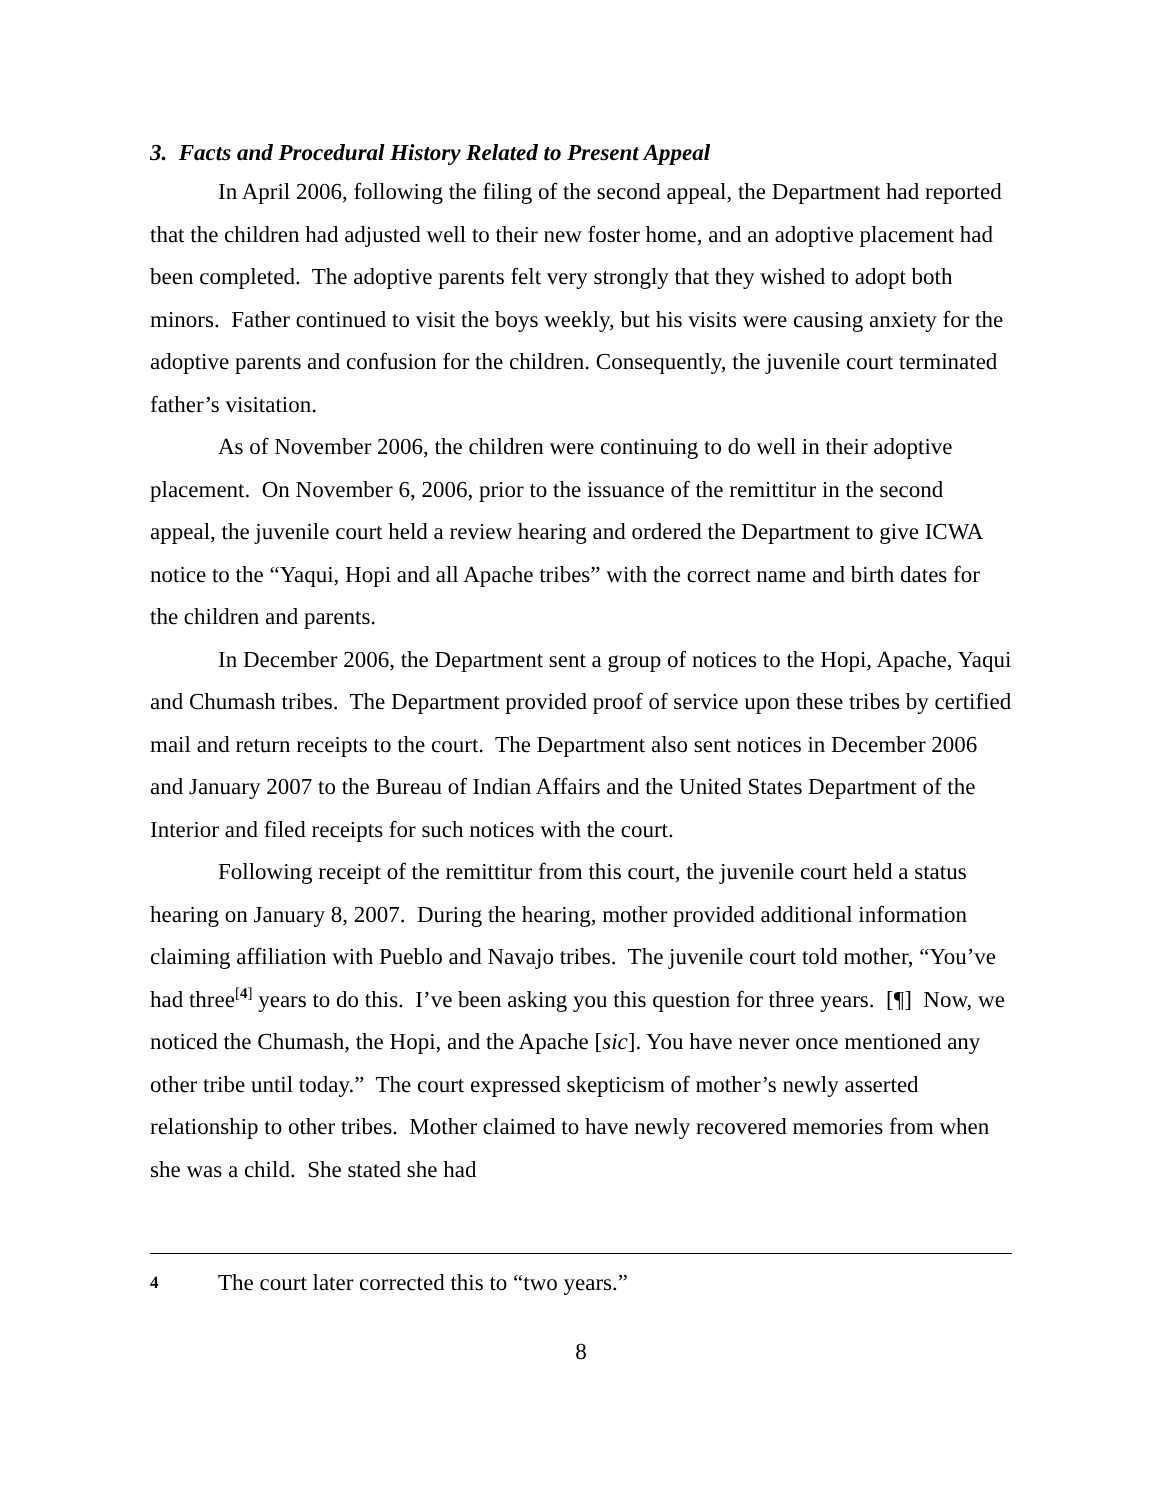3. Facts and Procedural History Related to Present Appeal
In April 2006, following the filing of the second appeal, the Department had reported that the children had adjusted well to their new foster home, and an adoptive placement had been completed. The adoptive parents felt very strongly that they wished to adopt both minors. Father continued to visit the boys weekly, but his visits were causing anxiety for the adoptive parents and confusion for the children. Consequently, the juvenile court terminated father’s visitation.
As of November 2006, the children were continuing to do well in their adoptive placement. On November 6, 2006, prior to the issuance of the remittitur in the second appeal, the juvenile court held a review hearing and ordered the Department to give ICWA notice to the “Yaqui, Hopi and all Apache tribes” with the correct name and birth dates for the children and parents.
In December 2006, the Department sent a group of notices to the Hopi, Apache, Yaqui and Chumash tribes. The Department provided proof of service upon these tribes by certified mail and return receipts to the court. The Department also sent notices in December 2006 and January 2007 to the Bureau of Indian Affairs and the United States Department of the Interior and filed receipts for such notices with the court.
Following receipt of the remittitur from this court, the juvenile court held a status hearing on January 8, 2007. During the hearing, mother provided additional information claiming affiliation with Pueblo and Navajo tribes. The juvenile court told mother, “You’ve had three<sup>[4]</sup> years to do this. I’ve been asking you this question for three years. [¶] Now, we noticed the Chumash, the Hopi, and the Apache [sic]. You have never once mentioned any other tribe until today.” The court expressed skepticism of mother’s newly asserted relationship to other tribes. Mother claimed to have newly recovered memories from when she was a child. She stated she had
4 The court later corrected this to “two years.”
8